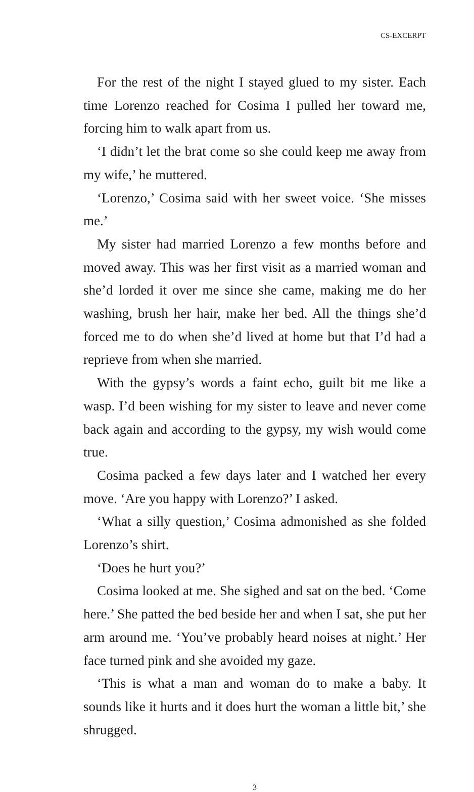CS-EXCERPT
For the rest of the night I stayed glued to my sister. Each time Lorenzo reached for Cosima I pulled her toward me, forcing him to walk apart from us.
‘I didn’t let the brat come so she could keep me away from my wife,’ he muttered.
‘Lorenzo,’ Cosima said with her sweet voice. ‘She misses me.’
My sister had married Lorenzo a few months before and moved away. This was her first visit as a married woman and she’d lorded it over me since she came, making me do her washing, brush her hair, make her bed. All the things she’d forced me to do when she’d lived at home but that I’d had a reprieve from when she married.
With the gypsy’s words a faint echo, guilt bit me like a wasp. I’d been wishing for my sister to leave and never come back again and according to the gypsy, my wish would come true.
Cosima packed a few days later and I watched her every move. ‘Are you happy with Lorenzo?’ I asked.
‘What a silly question,’ Cosima admonished as she folded Lorenzo’s shirt.
‘Does he hurt you?’
Cosima looked at me. She sighed and sat on the bed. ‘Come here.’ She patted the bed beside her and when I sat, she put her arm around me. ‘You’ve probably heard noises at night.’ Her face turned pink and she avoided my gaze.
‘This is what a man and woman do to make a baby. It sounds like it hurts and it does hurt the woman a little bit,’ she shrugged.
3